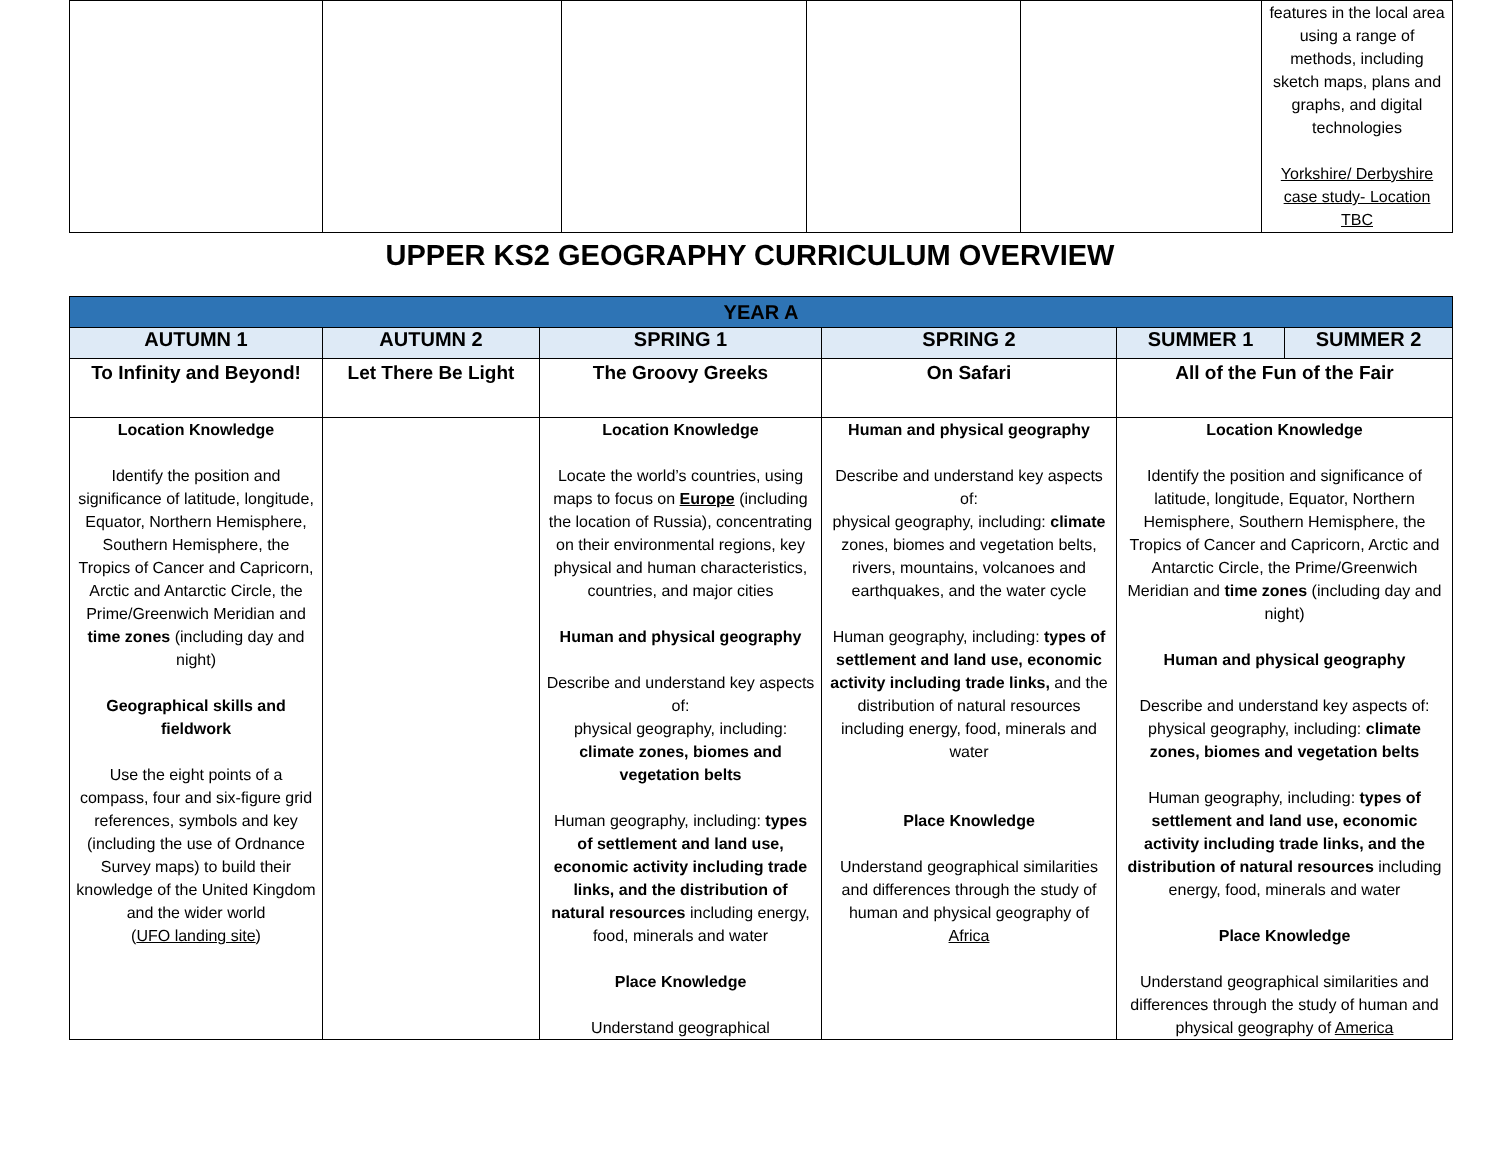| | | | | | features in the local area using a range of methods, including sketch maps, plans and graphs, and digital technologies Yorkshire/ Derbyshire case study- Location TBC |
UPPER KS2 GEOGRAPHY CURRICULUM OVERVIEW
| YEAR A | | | | | |
| AUTUMN 1 | AUTUMN 2 | SPRING 1 | SPRING 2 | SUMMER 1 | SUMMER 2 |
| To Infinity and Beyond! | Let There Be Light | The Groovy Greeks | On Safari | All of the Fun of the Fair | |
| Location Knowledge Identify the position and significance of latitude, longitude, Equator, Northern Hemisphere, Southern Hemisphere, the Tropics of Cancer and Capricorn, Arctic and Antarctic Circle, the Prime/Greenwich Meridian and time zones (including day and night) Geographical skills and fieldwork Use the eight points of a compass, four and six-figure grid references, symbols and key (including the use of Ordnance Survey maps) to build their knowledge of the United Kingdom and the wider world ( UFO landing site ) | | Location Knowledge Locate the world’s countries, using maps to focus on Europe (including the location of Russia), concentrating on their environmental regions, key physical and human characteristics, countries, and major cities Human and physical geography Describe and understand key aspects of: physical geography, including: climate zones, biomes and vegetation belts Human geography, including: types of settlement and land use, economic activity including trade links, and the distribution of natural resources including energy, food, minerals and water Place Knowledge Understand geographical | Human and physical geography Describe and understand key aspects of: physical geography, including: climate zones, biomes and vegetation belts, rivers, mountains, volcanoes and earthquakes, and the water cycle Human geography, including: types of settlement and land use, economic activity including trade links, and the distribution of natural resources including energy, food, minerals and water Place Knowledge Understand geographical similarities and differences through the study of human and physical geography of Africa | Location Knowledge Identify the position and significance of latitude, longitude, Equator, Northern Hemisphere, Southern Hemisphere, the Tropics of Cancer and Capricorn, Arctic and Antarctic Circle, the Prime/Greenwich Meridian and time zones (including day and night) Human and physical geography Describe and understand key aspects of: physical geography, including: climate zones, biomes and vegetation belts Human geography, including: types of settlement and land use, economic activity including trade links, and the distribution of natural resources including energy, food, minerals and water Place Knowledge Understand geographical similarities and differences through the study of human and physical geography of America | |